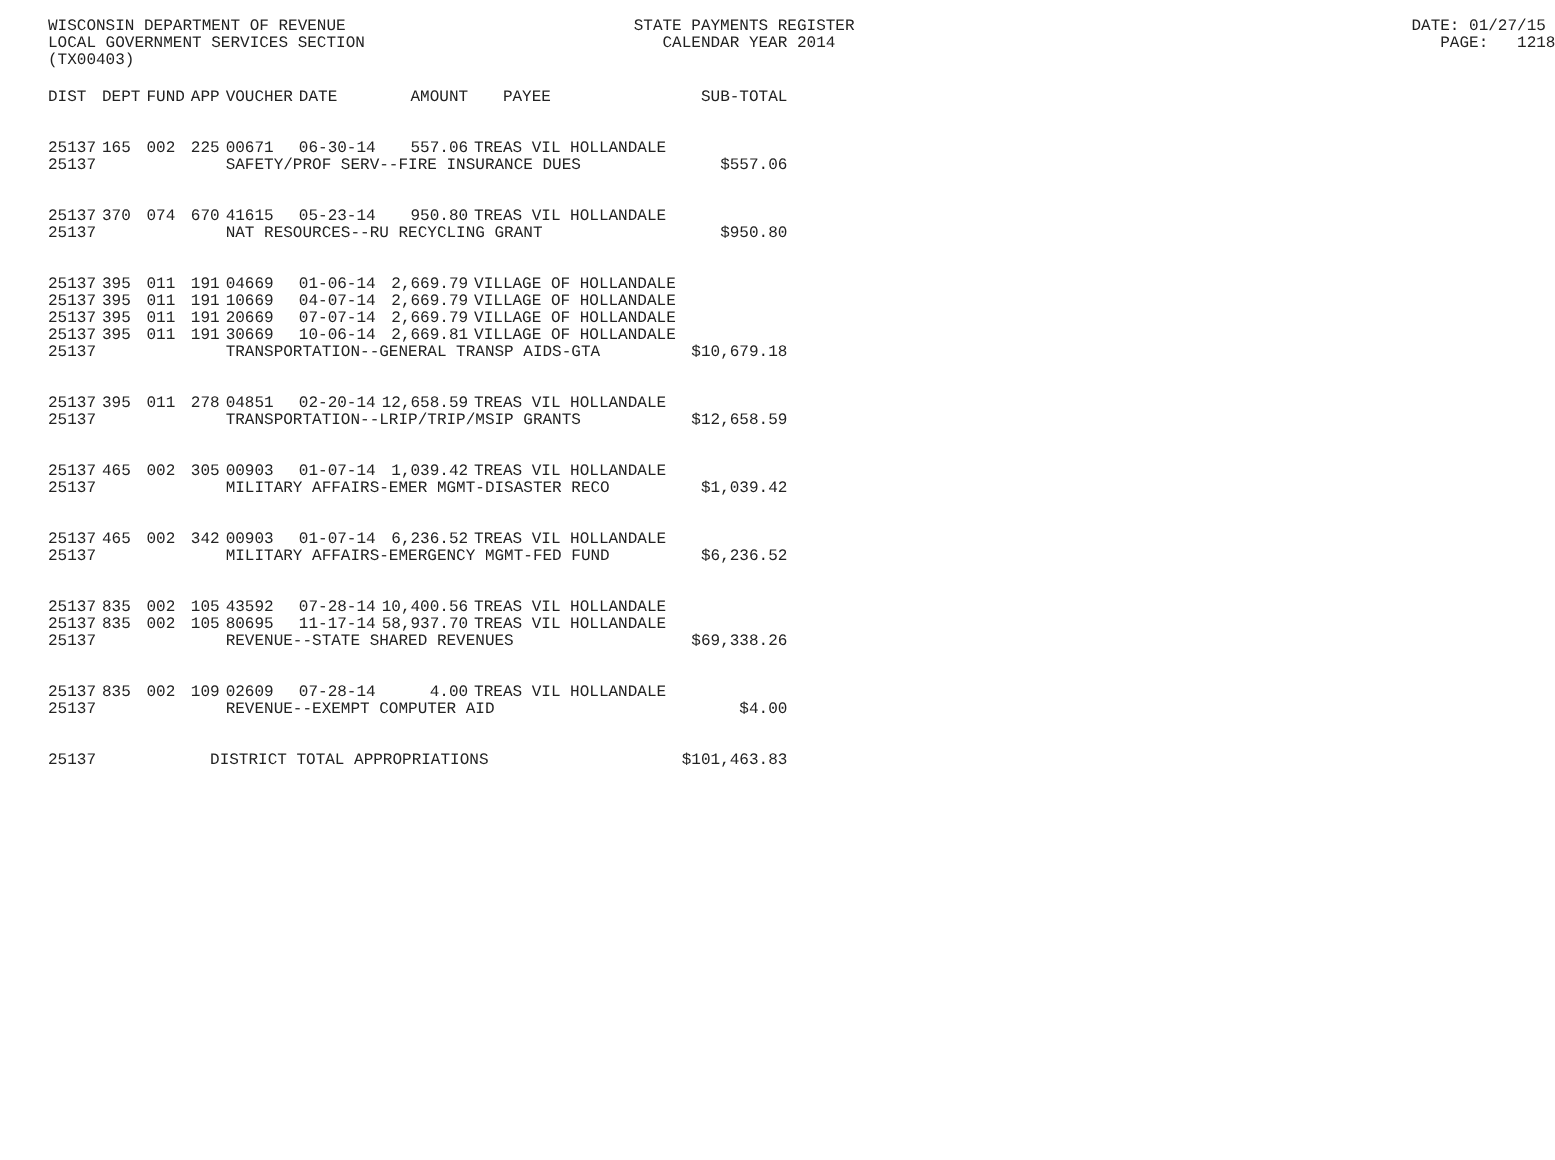WISCONSIN DEPARTMENT OF REVENUE STATE PAYMENTS REGISTER DATE: 01/27/15 LOCAL GOVERNMENT SERVICES SECTION CALENDAR YEAR 2014 PAGE: 1218 (TX00403)
| DIST | DEPT | FUND | APP | VOUCHER | DATE | AMOUNT | PAYEE | SUB-TOTAL |
| --- | --- | --- | --- | --- | --- | --- | --- | --- |
| 25137 | 165 | 002 | 225 | 00671 | 06-30-14 | 557.06 | TREAS VIL HOLLANDALE | |
| 25137 | | | | SAFETY/PROF SERV--FIRE INSURANCE DUES | | | | $557.06 |
| 25137 | 370 | 074 | 670 | 41615 | 05-23-14 | 950.80 | TREAS VIL HOLLANDALE | |
| 25137 | | | | NAT RESOURCES--RU RECYCLING GRANT | | | | $950.80 |
| 25137 | 395 | 011 | 191 | 04669 | 01-06-14 | 2,669.79 | VILLAGE OF HOLLANDALE | |
| 25137 | 395 | 011 | 191 | 10669 | 04-07-14 | 2,669.79 | VILLAGE OF HOLLANDALE | |
| 25137 | 395 | 011 | 191 | 20669 | 07-07-14 | 2,669.79 | VILLAGE OF HOLLANDALE | |
| 25137 | 395 | 011 | 191 | 30669 | 10-06-14 | 2,669.81 | VILLAGE OF HOLLANDALE | |
| 25137 | | | | TRANSPORTATION--GENERAL TRANSP AIDS-GTA | | | | $10,679.18 |
| 25137 | 395 | 011 | 278 | 04851 | 02-20-14 | 12,658.59 | TREAS VIL HOLLANDALE | |
| 25137 | | | | TRANSPORTATION--LRIP/TRIP/MSIP GRANTS | | | | $12,658.59 |
| 25137 | 465 | 002 | 305 | 00903 | 01-07-14 | 1,039.42 | TREAS VIL HOLLANDALE | |
| 25137 | | | | MILITARY AFFAIRS-EMER MGMT-DISASTER RECO | | | | $1,039.42 |
| 25137 | 465 | 002 | 342 | 00903 | 01-07-14 | 6,236.52 | TREAS VIL HOLLANDALE | |
| 25137 | | | | MILITARY AFFAIRS-EMERGENCY MGMT-FED FUND | | | | $6,236.52 |
| 25137 | 835 | 002 | 105 | 43592 | 07-28-14 | 10,400.56 | TREAS VIL HOLLANDALE | |
| 25137 | 835 | 002 | 105 | 80695 | 11-17-14 | 58,937.70 | TREAS VIL HOLLANDALE | |
| 25137 | | | | REVENUE--STATE SHARED REVENUES | | | | $69,338.26 |
| 25137 | 835 | 002 | 109 | 02609 | 07-28-14 | 4.00 | TREAS VIL HOLLANDALE | |
| 25137 | | | | REVENUE--EXEMPT COMPUTER AID | | | | $4.00 |
| 25137 | | | DISTRICT TOTAL APPROPRIATIONS | | | | | $101,463.83 |